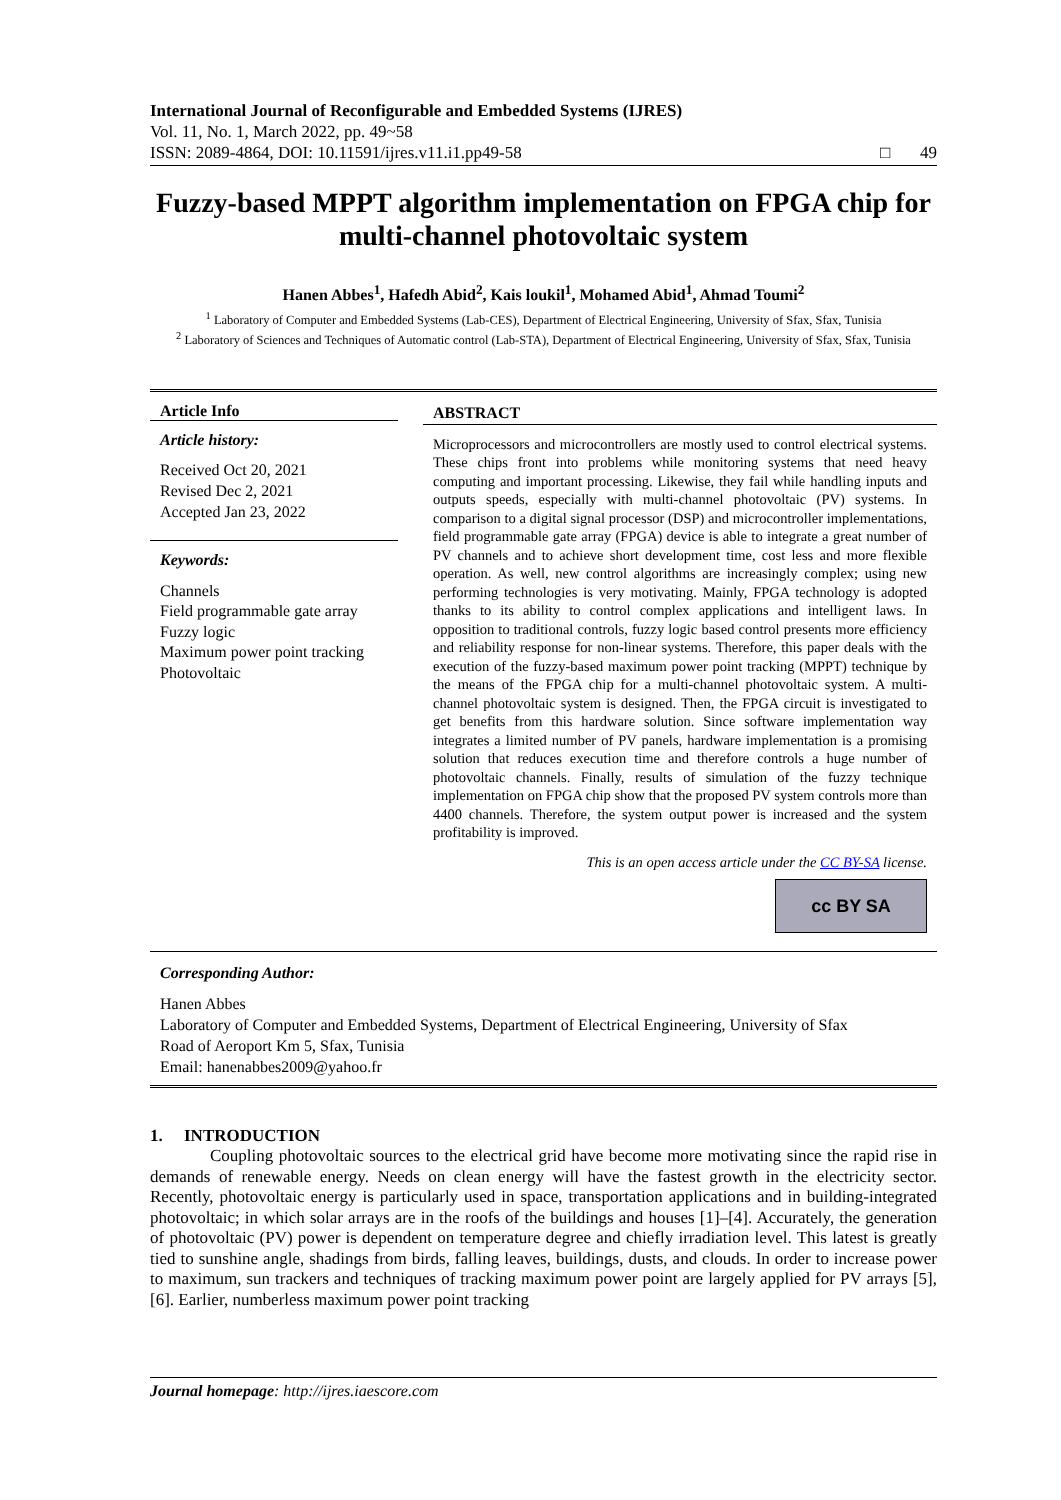International Journal of Reconfigurable and Embedded Systems (IJRES)
Vol. 11, No. 1, March 2022, pp. 49~58
ISSN: 2089-4864, DOI: 10.11591/ijres.v11.i1.pp49-58 □ 49
Fuzzy-based MPPT algorithm implementation on FPGA chip for multi-channel photovoltaic system
Hanen Abbes<sup>1</sup>, Hafedh Abid<sup>2</sup>, Kais loukil<sup>1</sup>, Mohamed Abid<sup>1</sup>, Ahmad Toumi<sup>2</sup>
<sup>1</sup> Laboratory of Computer and Embedded Systems (Lab-CES), Department of Electrical Engineering, University of Sfax, Sfax, Tunisia
<sup>2</sup> Laboratory of Sciences and Techniques of Automatic control (Lab-STA), Department of Electrical Engineering, University of Sfax, Sfax, Tunisia
Article Info
Article history:
Received Oct 20, 2021
Revised Dec 2, 2021
Accepted Jan 23, 2022
Keywords:
Channels
Field programmable gate array
Fuzzy logic
Maximum power point tracking
Photovoltaic
ABSTRACT
Microprocessors and microcontrollers are mostly used to control electrical systems. These chips front into problems while monitoring systems that need heavy computing and important processing. Likewise, they fail while handling inputs and outputs speeds, especially with multi-channel photovoltaic (PV) systems. In comparison to a digital signal processor (DSP) and microcontroller implementations, field programmable gate array (FPGA) device is able to integrate a great number of PV channels and to achieve short development time, cost less and more flexible operation. As well, new control algorithms are increasingly complex; using new performing technologies is very motivating. Mainly, FPGA technology is adopted thanks to its ability to control complex applications and intelligent laws. In opposition to traditional controls, fuzzy logic based control presents more efficiency and reliability response for non-linear systems. Therefore, this paper deals with the execution of the fuzzy-based maximum power point tracking (MPPT) technique by the means of the FPGA chip for a multi-channel photovoltaic system. A multi-channel photovoltaic system is designed. Then, the FPGA circuit is investigated to get benefits from this hardware solution. Since software implementation way integrates a limited number of PV panels, hardware implementation is a promising solution that reduces execution time and therefore controls a huge number of photovoltaic channels. Finally, results of simulation of the fuzzy technique implementation on FPGA chip show that the proposed PV system controls more than 4400 channels. Therefore, the system output power is increased and the system profitability is improved.
This is an open access article under the CC BY-SA license.
cc BY SA
Corresponding Author:
Hanen Abbes
Laboratory of Computer and Embedded Systems, Department of Electrical Engineering, University of Sfax
Road of Aeroport Km 5, Sfax, Tunisia
Email: hanenabbes2009@yahoo.fr
1. INTRODUCTION
Coupling photovoltaic sources to the electrical grid have become more motivating since the rapid rise in demands of renewable energy. Needs on clean energy will have the fastest growth in the electricity sector. Recently, photovoltaic energy is particularly used in space, transportation applications and in building-integrated photovoltaic; in which solar arrays are in the roofs of the buildings and houses [1]–[4]. Accurately, the generation of photovoltaic (PV) power is dependent on temperature degree and chiefly irradiation level. This latest is greatly tied to sunshine angle, shadings from birds, falling leaves, buildings, dusts, and clouds. In order to increase power to maximum, sun trackers and techniques of tracking maximum power point are largely applied for PV arrays [5], [6]. Earlier, numberless maximum power point tracking
Journal homepage: http://ijres.iaescore.com